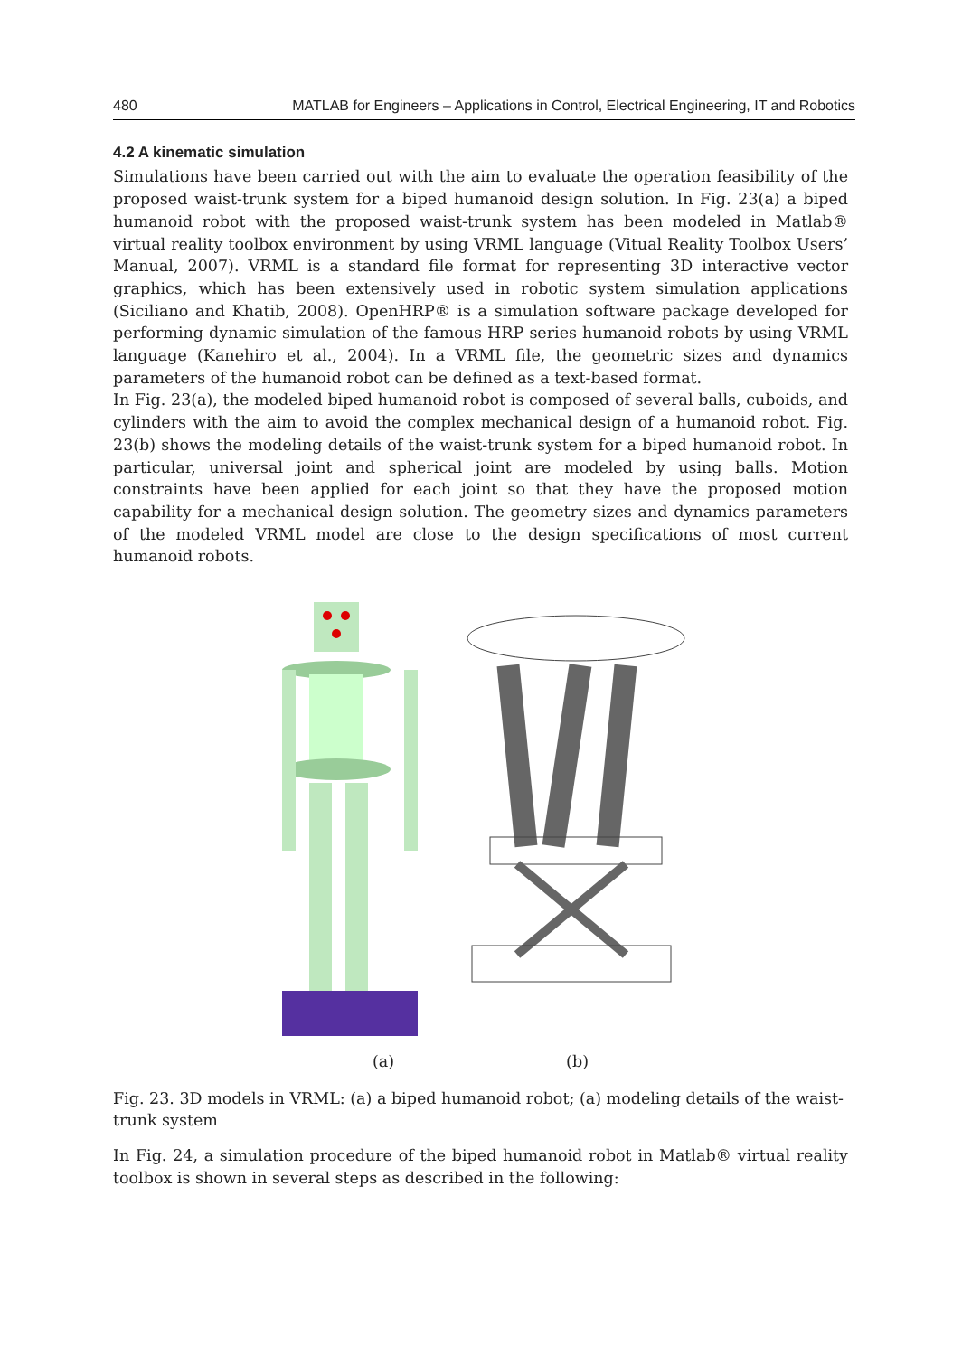480 MATLAB for Engineers – Applications in Control, Electrical Engineering, IT and Robotics
4.2 A kinematic simulation
Simulations have been carried out with the aim to evaluate the operation feasibility of the proposed waist-trunk system for a biped humanoid design solution. In Fig. 23(a) a biped humanoid robot with the proposed waist-trunk system has been modeled in Matlab® virtual reality toolbox environment by using VRML language (Vitual Reality Toolbox Users’ Manual, 2007). VRML is a standard file format for representing 3D interactive vector graphics, which has been extensively used in robotic system simulation applications (Siciliano and Khatib, 2008). OpenHRP® is a simulation software package developed for performing dynamic simulation of the famous HRP series humanoid robots by using VRML language (Kanehiro et al., 2004). In a VRML file, the geometric sizes and dynamics parameters of the humanoid robot can be defined as a text-based format.
In Fig. 23(a), the modeled biped humanoid robot is composed of several balls, cuboids, and cylinders with the aim to avoid the complex mechanical design of a humanoid robot. Fig. 23(b) shows the modeling details of the waist-trunk system for a biped humanoid robot. In particular, universal joint and spherical joint are modeled by using balls. Motion constraints have been applied for each joint so that they have the proposed motion capability for a mechanical design solution. The geometry sizes and dynamics parameters of the modeled VRML model are close to the design specifications of most current humanoid robots.
(a) (b)
Fig. 23. 3D models in VRML: (a) a biped humanoid robot; (a) modeling details of the waist-trunk system
In Fig. 24, a simulation procedure of the biped humanoid robot in Matlab® virtual reality toolbox is shown in several steps as described in the following: